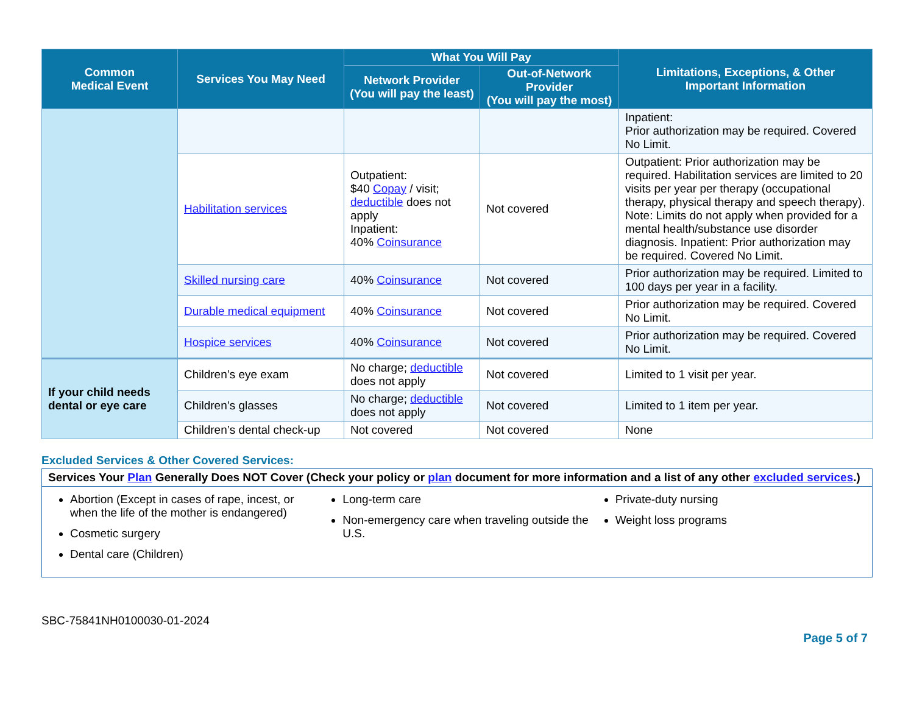| Common Medical Event | Services You May Need | What You Will Pay | | Limitations, Exceptions, & Other Important Information |
| --- | --- | --- | --- | --- |
| | | Network Provider (You will pay the least) | Out-of-Network Provider (You will pay the most) | |
| | | | | Inpatient: Prior authorization may be required. Covered No Limit. |
| | Habilitation services | Outpatient: $40 Copay / visit; deductible does not apply Inpatient: 40% Coinsurance | Not covered | Outpatient: Prior authorization may be required. Habilitation services are limited to 20 visits per year per therapy (occupational therapy, physical therapy and speech therapy). Note: Limits do not apply when provided for a mental health/substance use disorder diagnosis. Inpatient: Prior authorization may be required. Covered No Limit. |
| | Skilled nursing care | 40% Coinsurance | Not covered | Prior authorization may be required. Limited to 100 days per year in a facility. |
| | Durable medical equipment | 40% Coinsurance | Not covered | Prior authorization may be required. Covered No Limit. |
| | Hospice services | 40% Coinsurance | Not covered | Prior authorization may be required. Covered No Limit. |
| If your child needs dental or eye care | Children’s eye exam | No charge; deductible does not apply | Not covered | Limited to 1 visit per year. |
| | Children’s glasses | No charge; deductible does not apply | Not covered | Limited to 1 item per year. |
| | Children’s dental check-up | Not covered | Not covered | None |
Excluded Services & Other Covered Services:
Services Your Plan Generally Does NOT Cover (Check your policy or plan document for more information and a list of any other excluded services.)
Abortion (Except in cases of rape, incest, or when the life of the mother is endangered)
Cosmetic surgery
Dental care (Children)
Long-term care
Non-emergency care when traveling outside the U.S.
Private-duty nursing
Weight loss programs
SBC-75841NH0100030-01-2024
Page 5 of 7